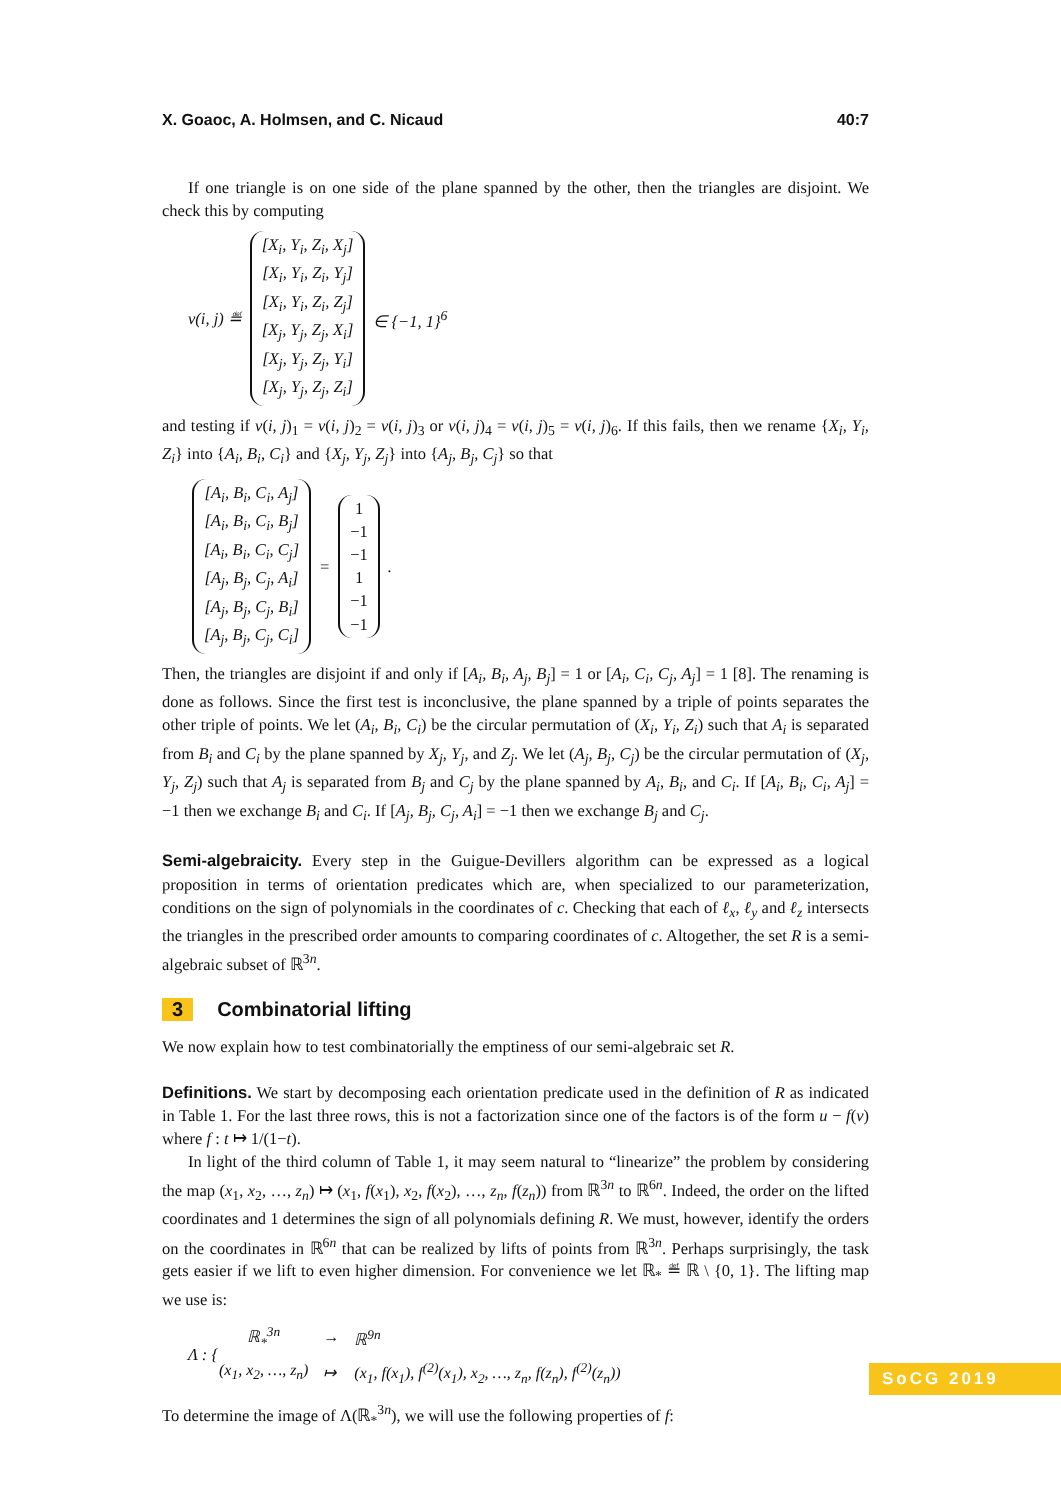X. Goaoc, A. Holmsen, and C. Nicaud 40:7
If one triangle is on one side of the plane spanned by the other, then the triangles are disjoint. We check this by computing
v(i, j) ≝ [X<sub>i</sub>, Y<sub>i</sub>, Z<sub>i</sub>, X<sub>j</sub>] [X<sub>i</sub>, Y<sub>i</sub>, Z<sub>i</sub>, Y<sub>j</sub>] [X<sub>i</sub>, Y<sub>i</sub>, Z<sub>i</sub>, Z<sub>j</sub>] [X<sub>j</sub>, Y<sub>j</sub>, Z<sub>j</sub>, X<sub>i</sub>] [X<sub>j</sub>, Y<sub>j</sub>, Z<sub>j</sub>, Y<sub>i</sub>] [X<sub>j</sub>, Y<sub>j</sub>, Z<sub>j</sub>, Z<sub>i</sub>] ∈ {−1, 1}<sup>6</sup>
and testing if v(i, j)<sub>1</sub> = v(i, j)<sub>2</sub> = v(i, j)<sub>3</sub> or v(i, j)<sub>4</sub> = v(i, j)<sub>5</sub> = v(i, j)<sub>6</sub>. If this fails, then we rename {X<sub>i</sub>, Y<sub>i</sub>, Z<sub>i</sub>} into {A<sub>i</sub>, B<sub>i</sub>, C<sub>i</sub>} and {X<sub>j</sub>, Y<sub>j</sub>, Z<sub>j</sub>} into {A<sub>j</sub>, B<sub>j</sub>, C<sub>j</sub>} so that
[A<sub>i</sub>, B<sub>i</sub>, C<sub>i</sub>, A<sub>j</sub>] [A<sub>i</sub>, B<sub>i</sub>, C<sub>i</sub>, B<sub>j</sub>] [A<sub>i</sub>, B<sub>i</sub>, C<sub>i</sub>, C<sub>j</sub>] [A<sub>j</sub>, B<sub>j</sub>, C<sub>j</sub>, A<sub>i</sub>] [A<sub>j</sub>, B<sub>j</sub>, C<sub>j</sub>, B<sub>i</sub>] [A<sub>j</sub>, B<sub>j</sub>, C<sub>j</sub>, C<sub>i</sub>] = 1 −1 −1 1 −1 −1.
Then, the triangles are disjoint if and only if [A<sub>i</sub>, B<sub>i</sub>, A<sub>j</sub>, B<sub>j</sub>] = 1 or [A<sub>i</sub>, C<sub>i</sub>, C<sub>j</sub>, A<sub>j</sub>] = 1 [8]. The renaming is done as follows. Since the first test is inconclusive, the plane spanned by a triple of points separates the other triple of points. We let (A<sub>i</sub>, B<sub>i</sub>, C<sub>i</sub>) be the circular permutation of (X<sub>i</sub>, Y<sub>i</sub>, Z<sub>i</sub>) such that A<sub>i</sub> is separated from B<sub>i</sub> and C<sub>i</sub> by the plane spanned by X<sub>j</sub>, Y<sub>j</sub>, and Z<sub>j</sub>. We let (A<sub>j</sub>, B<sub>j</sub>, C<sub>j</sub>) be the circular permutation of (X<sub>j</sub>, Y<sub>j</sub>, Z<sub>j</sub>) such that A<sub>j</sub> is separated from B<sub>j</sub> and C<sub>j</sub> by the plane spanned by A<sub>i</sub>, B<sub>i</sub>, and C<sub>i</sub>. If [A<sub>i</sub>, B<sub>i</sub>, C<sub>i</sub>, A<sub>j</sub>] = −1 then we exchange B<sub>i</sub> and C<sub>i</sub>. If [A<sub>j</sub>, B<sub>j</sub>, C<sub>j</sub>, A<sub>i</sub>] = −1 then we exchange B<sub>j</sub> and C<sub>j</sub>.
Semi-algebraicity. Every step in the Guigue-Devillers algorithm can be expressed as a logical proposition in terms of orientation predicates which are, when specialized to our parameterization, conditions on the sign of polynomials in the coordinates of c. Checking that each of ℓ<sub>x</sub>, ℓ<sub>y</sub> and ℓ<sub>z</sub> intersects the triangles in the prescribed order amounts to comparing coordinates of c. Altogether, the set R is a semi-algebraic subset of ℝ<sup>3n</sup>.
3 Combinatorial lifting
We now explain how to test combinatorially the emptiness of our semi-algebraic set R.
Definitions. We start by decomposing each orientation predicate used in the definition of R as indicated in Table 1. For the last three rows, this is not a factorization since one of the factors is of the form u − f(v) where f : t ↦ 1/(1−t).
In light of the third column of Table 1, it may seem natural to “linearize” the problem by considering the map (x<sub>1</sub>, x<sub>2</sub>, …, z<sub>n</sub>) ↦ (x<sub>1</sub>, f(x<sub>1</sub>), x<sub>2</sub>, f(x<sub>2</sub>), …, z<sub>n</sub>, f(z<sub>n</sub>)) from ℝ<sup>3n</sup> to ℝ<sup>6n</sup>. Indeed, the order on the lifted coordinates and 1 determines the sign of all polynomials defining R. We must, however, identify the orders on the coordinates in ℝ<sup>6n</sup> that can be realized by lifts of points from ℝ<sup>3n</sup>. Perhaps surprisingly, the task gets easier if we lift to even higher dimension. For convenience we let ℝ<sub>*</sub> ≝ ℝ \ {0, 1}. The lifting map we use is:
Λ : {
| ℝ<sub>*</sub><sup>3n</sup> | → | ℝ<sup>9n</sup> |
| (x<sub>1</sub>, x<sub>2</sub>, …, z<sub>n</sub>) | ↦ | (x<sub>1</sub>, f(x<sub>1</sub>), f<sup>(2)</sup>(x<sub>1</sub>), x<sub>2</sub>, …, z<sub>n</sub>, f(z<sub>n</sub>), f<sup>(2)</sup>(z<sub>n</sub>)) |
To determine the image of Λ(ℝ<sub>*</sub><sup>3n</sup>), we will use the following properties of f:
SoCG 2019